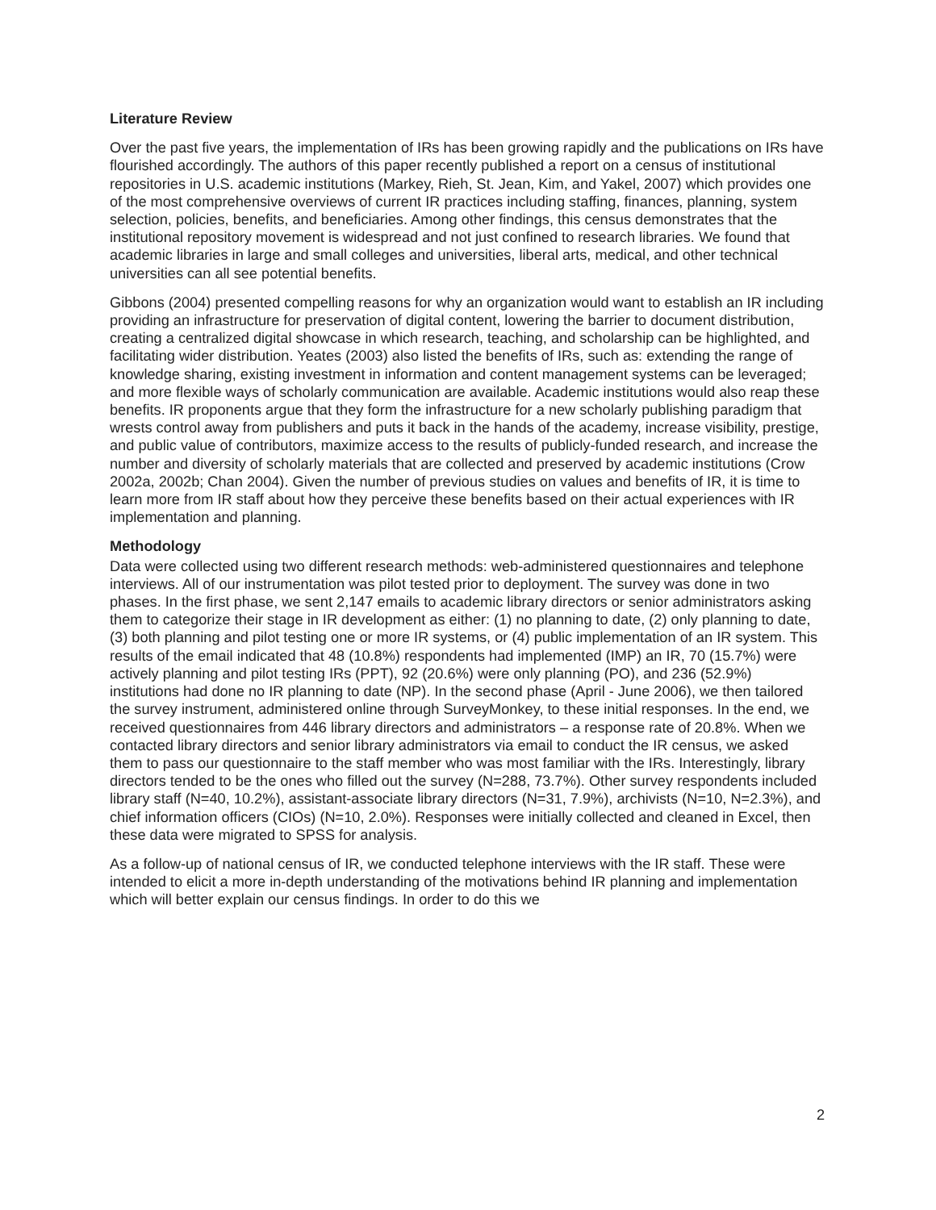Literature Review
Over the past five years, the implementation of IRs has been growing rapidly and the publications on IRs have flourished accordingly. The authors of this paper recently published a report on a census of institutional repositories in U.S. academic institutions (Markey, Rieh, St. Jean, Kim, and Yakel, 2007) which provides one of the most comprehensive overviews of current IR practices including staffing, finances, planning, system selection, policies, benefits, and beneficiaries. Among other findings, this census demonstrates that the institutional repository movement is widespread and not just confined to research libraries. We found that academic libraries in large and small colleges and universities, liberal arts, medical, and other technical universities can all see potential benefits.
Gibbons (2004) presented compelling reasons for why an organization would want to establish an IR including providing an infrastructure for preservation of digital content, lowering the barrier to document distribution, creating a centralized digital showcase in which research, teaching, and scholarship can be highlighted, and facilitating wider distribution. Yeates (2003) also listed the benefits of IRs, such as: extending the range of knowledge sharing, existing investment in information and content management systems can be leveraged; and more flexible ways of scholarly communication are available. Academic institutions would also reap these benefits. IR proponents argue that they form the infrastructure for a new scholarly publishing paradigm that wrests control away from publishers and puts it back in the hands of the academy, increase visibility, prestige, and public value of contributors, maximize access to the results of publicly-funded research, and increase the number and diversity of scholarly materials that are collected and preserved by academic institutions (Crow 2002a, 2002b; Chan 2004). Given the number of previous studies on values and benefits of IR, it is time to learn more from IR staff about how they perceive these benefits based on their actual experiences with IR implementation and planning.
Methodology
Data were collected using two different research methods: web-administered questionnaires and telephone interviews. All of our instrumentation was pilot tested prior to deployment. The survey was done in two phases. In the first phase, we sent 2,147 emails to academic library directors or senior administrators asking them to categorize their stage in IR development as either: (1) no planning to date, (2) only planning to date, (3) both planning and pilot testing one or more IR systems, or (4) public implementation of an IR system. This results of the email indicated that 48 (10.8%) respondents had implemented (IMP) an IR, 70 (15.7%) were actively planning and pilot testing IRs (PPT), 92 (20.6%) were only planning (PO), and 236 (52.9%) institutions had done no IR planning to date (NP). In the second phase (April - June 2006), we then tailored the survey instrument, administered online through SurveyMonkey, to these initial responses. In the end, we received questionnaires from 446 library directors and administrators – a response rate of 20.8%. When we contacted library directors and senior library administrators via email to conduct the IR census, we asked them to pass our questionnaire to the staff member who was most familiar with the IRs. Interestingly, library directors tended to be the ones who filled out the survey (N=288, 73.7%). Other survey respondents included library staff (N=40, 10.2%), assistant-associate library directors (N=31, 7.9%), archivists (N=10, N=2.3%), and chief information officers (CIOs) (N=10, 2.0%). Responses were initially collected and cleaned in Excel, then these data were migrated to SPSS for analysis.
As a follow-up of national census of IR, we conducted telephone interviews with the IR staff. These were intended to elicit a more in-depth understanding of the motivations behind IR planning and implementation which will better explain our census findings. In order to do this we
2